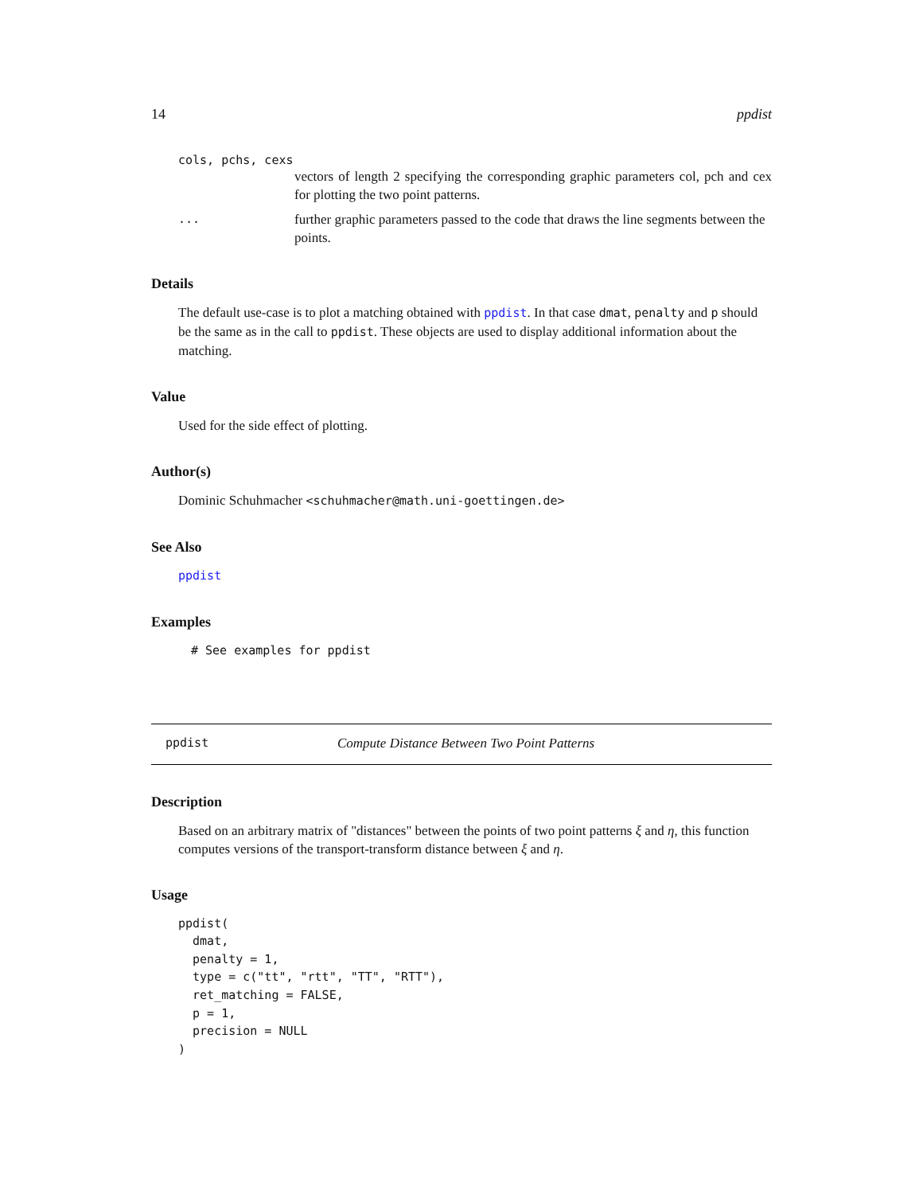14 ppdist
cols, pchs, cexs
vectors of length 2 specifying the corresponding graphic parameters col, pch and cex for plotting the two point patterns.
... further graphic parameters passed to the code that draws the line segments between the points.
Details
The default use-case is to plot a matching obtained with ppdist. In that case dmat, penalty and p should be the same as in the call to ppdist. These objects are used to display additional information about the matching.
Value
Used for the side effect of plotting.
Author(s)
Dominic Schuhmacher <schuhmacher@math.uni-goettingen.de>
See Also
ppdist
Examples
# See examples for ppdist
ppdist Compute Distance Between Two Point Patterns
Description
Based on an arbitrary matrix of "distances" between the points of two point patterns ξ and η, this function computes versions of the transport-transform distance between ξ and η.
Usage
ppdist(
  dmat,
  penalty = 1,
  type = c("tt", "rtt", "TT", "RTT"),
  ret_matching = FALSE,
  p = 1,
  precision = NULL
)